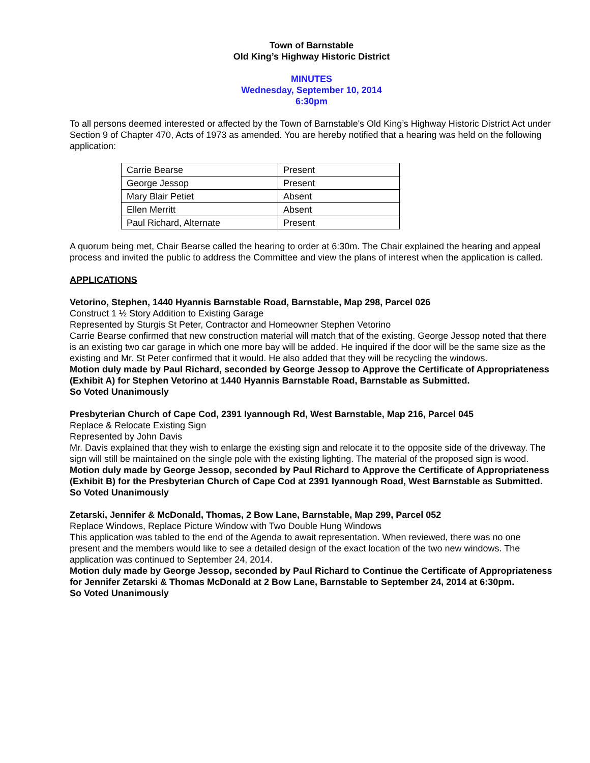Town of Barnstable
Old King’s Highway Historic District
MINUTES
Wednesday, September 10, 2014
6:30pm
To all persons deemed interested or affected by the Town of Barnstable's Old King’s Highway Historic District Act under Section 9 of Chapter 470, Acts of 1973 as amended. You are hereby notified that a hearing was held on the following application:
| Carrie Bearse | Present |
| George Jessop | Present |
| Mary Blair Petiet | Absent |
| Ellen Merritt | Absent |
| Paul Richard, Alternate | Present |
A quorum being met, Chair Bearse called the hearing to order at 6:30m. The Chair explained the hearing and appeal process and invited the public to address the Committee and view the plans of interest when the application is called.
APPLICATIONS
Vetorino, Stephen, 1440 Hyannis Barnstable Road, Barnstable, Map 298, Parcel 026
Construct 1 ½ Story Addition to Existing Garage
Represented by Sturgis St Peter, Contractor and Homeowner Stephen Vetorino
Carrie Bearse confirmed that new construction material will match that of the existing. George Jessop noted that there is an existing two car garage in which one more bay will be added. He inquired if the door will be the same size as the existing and Mr. St Peter confirmed that it would. He also added that they will be recycling the windows.
Motion duly made by Paul Richard, seconded by George Jessop to Approve the Certificate of Appropriateness (Exhibit A) for Stephen Vetorino at 1440 Hyannis Barnstable Road, Barnstable as Submitted.
So Voted Unanimously
Presbyterian Church of Cape Cod, 2391 Iyannough Rd, West Barnstable, Map 216, Parcel 045
Replace & Relocate Existing Sign
Represented by John Davis
Mr. Davis explained that they wish to enlarge the existing sign and relocate it to the opposite side of the driveway. The sign will still be maintained on the single pole with the existing lighting. The material of the proposed sign is wood.
Motion duly made by George Jessop, seconded by Paul Richard to Approve the Certificate of Appropriateness (Exhibit B) for the Presbyterian Church of Cape Cod at 2391 Iyannough Road, West Barnstable as Submitted.
So Voted Unanimously
Zetarski, Jennifer & McDonald, Thomas, 2 Bow Lane, Barnstable, Map 299, Parcel 052
Replace Windows, Replace Picture Window with Two Double Hung Windows
This application was tabled to the end of the Agenda to await representation. When reviewed, there was no one present and the members would like to see a detailed design of the exact location of the two new windows. The application was continued to September 24, 2014.
Motion duly made by George Jessop, seconded by Paul Richard to Continue the Certificate of Appropriateness for Jennifer Zetarski & Thomas McDonald at 2 Bow Lane, Barnstable to September 24, 2014 at 6:30pm.
So Voted Unanimously